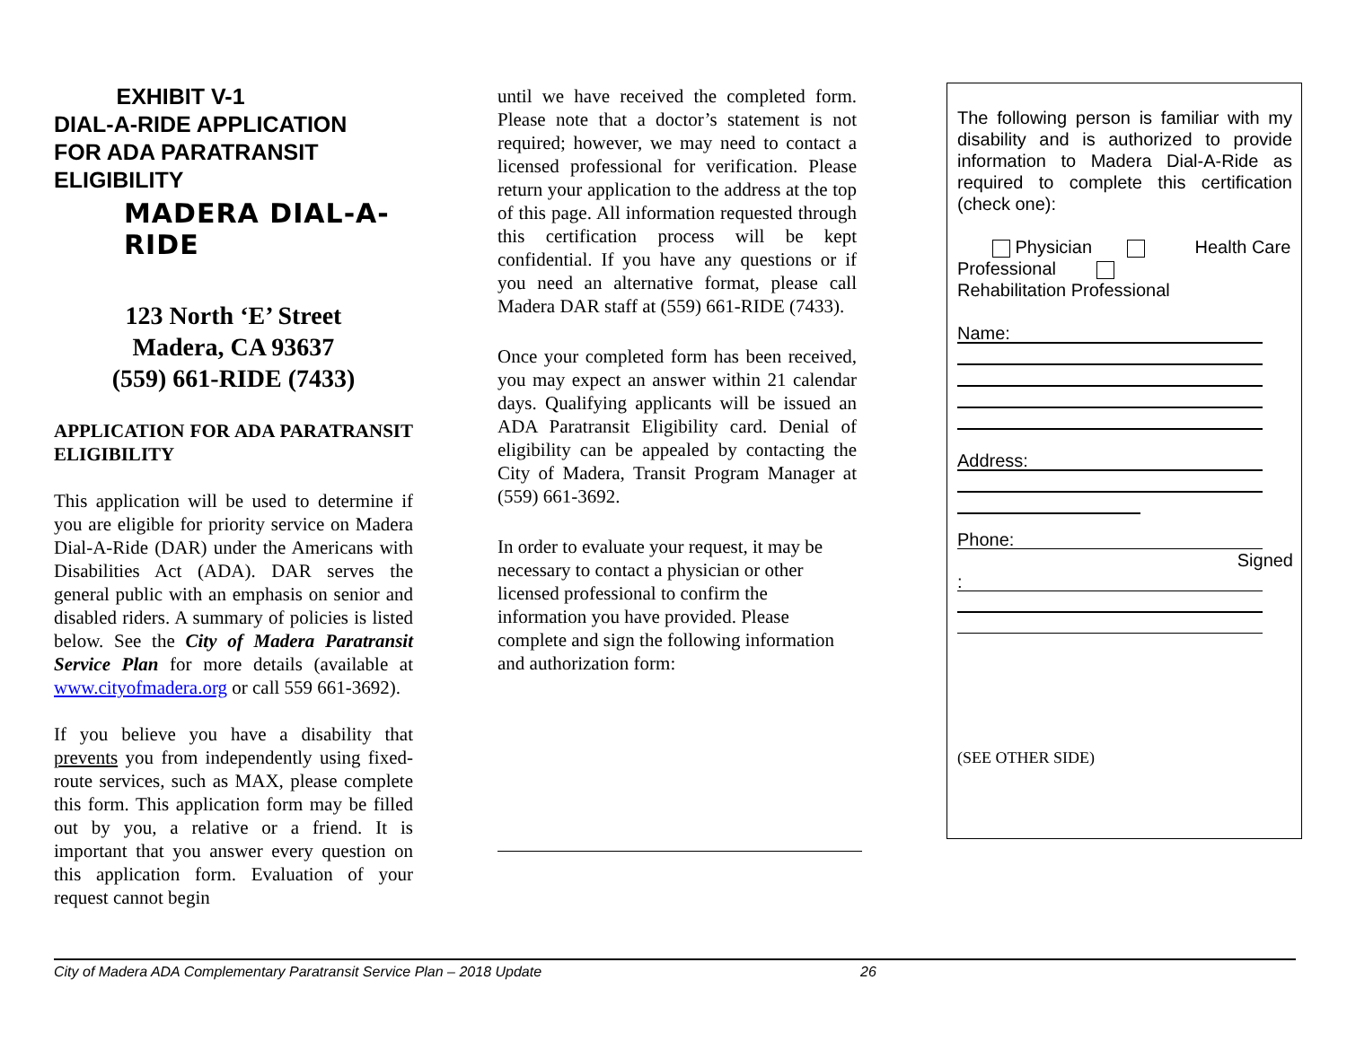EXHIBIT V-1
DIAL-A-RIDE APPLICATION
FOR ADA PARATRANSIT
ELIGIBILITY
MADERA DIAL-A-RIDE
123 North ‘E’ Street
Madera, CA 93637
(559) 661-RIDE (7433)
APPLICATION FOR ADA PARATRANSIT ELIGIBILITY
This application will be used to determine if you are eligible for priority service on Madera Dial-A-Ride (DAR) under the Americans with Disabilities Act (ADA). DAR serves the general public with an emphasis on senior and disabled riders. A summary of policies is listed below. See the City of Madera Paratransit Service Plan for more details (available at www.cityofmadera.org or call 559 661-3692).
If you believe you have a disability that prevents you from independently using fixed-route services, such as MAX, please complete this form. This application form may be filled out by you, a relative or a friend. It is important that you answer every question on this application form. Evaluation of your request cannot begin
until we have received the completed form. Please note that a doctor’s statement is not required; however, we may need to contact a licensed professional for verification. Please return your application to the address at the top of this page. All information requested through this certification process will be kept confidential. If you have any questions or if you need an alternative format, please call Madera DAR staff at (559) 661-RIDE (7433).
Once your completed form has been received, you may expect an answer within 21 calendar days. Qualifying applicants will be issued an ADA Paratransit Eligibility card. Denial of eligibility can be appealed by contacting the City of Madera, Transit Program Manager at (559) 661-3692.
In order to evaluate your request, it may be necessary to contact a physician or other licensed professional to confirm the information you have provided. Please complete and sign the following information and authorization form:
The following person is familiar with my disability and is authorized to provide information to Madera Dial-A-Ride as required to complete this certification (check one):
Physician Health Care Professional
Rehabilitation Professional
Name:
Address:
Phone:
Signed
:
(SEE OTHER SIDE)
City of Madera ADA Complementary Paratransit Service Plan – 2018 Update 26